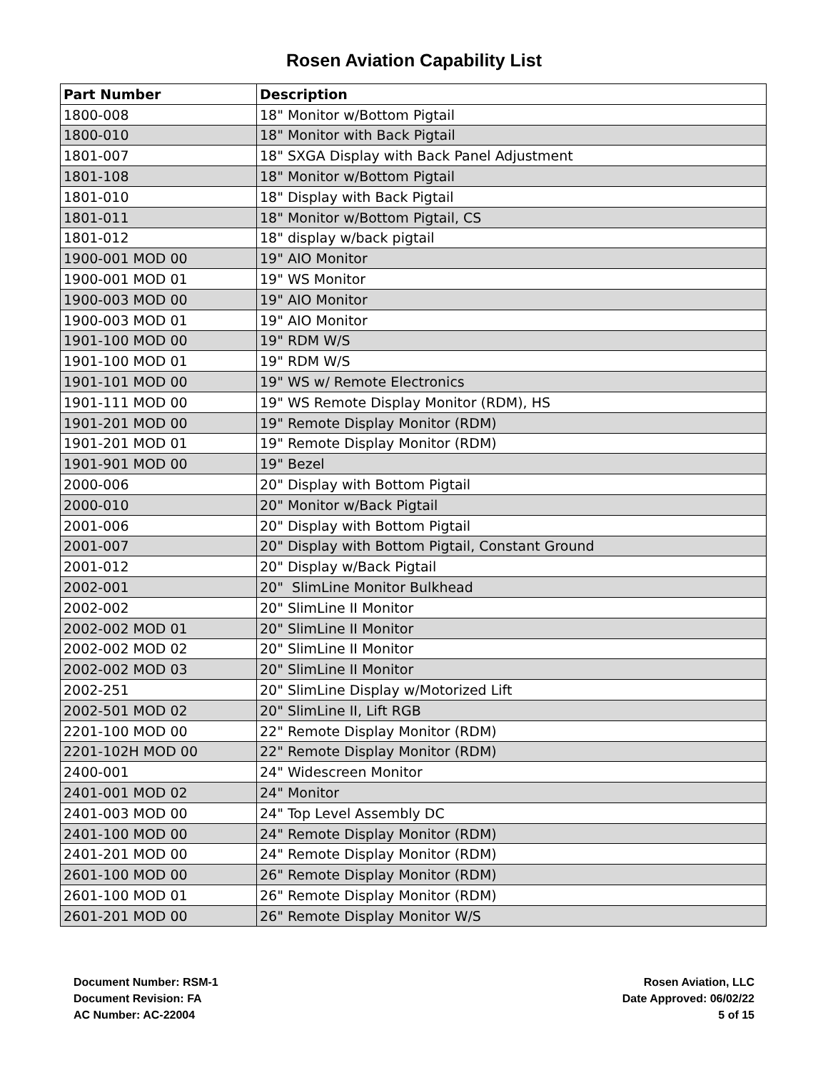Rosen Aviation Capability List
| Part Number | Description |
| --- | --- |
| 1800-008 | 18" Monitor w/Bottom Pigtail |
| 1800-010 | 18" Monitor with Back Pigtail |
| 1801-007 | 18" SXGA Display with Back Panel Adjustment |
| 1801-108 | 18" Monitor w/Bottom Pigtail |
| 1801-010 | 18" Display with Back Pigtail |
| 1801-011 | 18" Monitor w/Bottom Pigtail, CS |
| 1801-012 | 18" display w/back pigtail |
| 1900-001 MOD 00 | 19" AIO Monitor |
| 1900-001 MOD 01 | 19" WS Monitor |
| 1900-003 MOD 00 | 19" AIO Monitor |
| 1900-003 MOD 01 | 19" AIO Monitor |
| 1901-100 MOD 00 | 19" RDM W/S |
| 1901-100 MOD 01 | 19" RDM W/S |
| 1901-101 MOD 00 | 19" WS w/ Remote Electronics |
| 1901-111 MOD 00 | 19" WS Remote Display Monitor (RDM), HS |
| 1901-201 MOD 00 | 19" Remote Display Monitor (RDM) |
| 1901-201 MOD 01 | 19" Remote Display Monitor (RDM) |
| 1901-901 MOD 00 | 19" Bezel |
| 2000-006 | 20" Display with Bottom Pigtail |
| 2000-010 | 20" Monitor w/Back Pigtail |
| 2001-006 | 20" Display with Bottom Pigtail |
| 2001-007 | 20" Display with Bottom Pigtail, Constant Ground |
| 2001-012 | 20" Display w/Back Pigtail |
| 2002-001 | 20" SlimLine Monitor Bulkhead |
| 2002-002 | 20" SlimLine II Monitor |
| 2002-002 MOD 01 | 20" SlimLine II Monitor |
| 2002-002 MOD 02 | 20" SlimLine II Monitor |
| 2002-002 MOD 03 | 20" SlimLine II Monitor |
| 2002-251 | 20" SlimLine Display w/Motorized Lift |
| 2002-501 MOD 02 | 20" SlimLine II, Lift RGB |
| 2201-100 MOD 00 | 22" Remote Display Monitor (RDM) |
| 2201-102H MOD 00 | 22" Remote Display Monitor (RDM) |
| 2400-001 | 24" Widescreen Monitor |
| 2401-001 MOD 02 | 24" Monitor |
| 2401-003 MOD 00 | 24" Top Level Assembly DC |
| 2401-100 MOD 00 | 24" Remote Display Monitor (RDM) |
| 2401-201 MOD 00 | 24" Remote Display Monitor (RDM) |
| 2601-100 MOD 00 | 26" Remote Display Monitor (RDM) |
| 2601-100 MOD 01 | 26" Remote Display Monitor (RDM) |
| 2601-201 MOD 00 | 26" Remote Display Monitor W/S |
Document Number: RSM-1
Document Revision: FA
AC Number: AC-22004
Rosen Aviation, LLC
Date Approved: 06/02/22
5 of 15